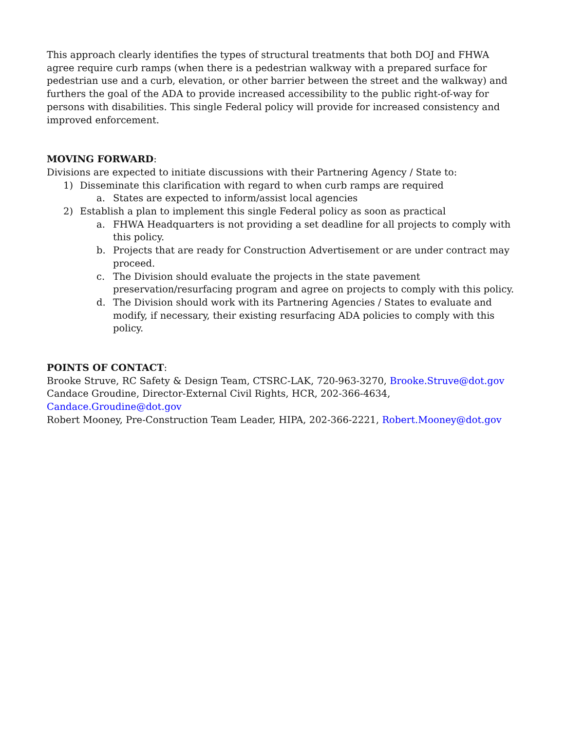This approach clearly identifies the types of structural treatments that both DOJ and FHWA agree require curb ramps (when there is a pedestrian walkway with a prepared surface for pedestrian use and a curb, elevation, or other barrier between the street and the walkway) and furthers the goal of the ADA to provide increased accessibility to the public right-of-way for persons with disabilities. This single Federal policy will provide for increased consistency and improved enforcement.
MOVING FORWARD:
Divisions are expected to initiate discussions with their Partnering Agency / State to:
1) Disseminate this clarification with regard to when curb ramps are required
a. States are expected to inform/assist local agencies
2) Establish a plan to implement this single Federal policy as soon as practical
a. FHWA Headquarters is not providing a set deadline for all projects to comply with this policy.
b. Projects that are ready for Construction Advertisement or are under contract may proceed.
c. The Division should evaluate the projects in the state pavement preservation/resurfacing program and agree on projects to comply with this policy.
d. The Division should work with its Partnering Agencies / States to evaluate and modify, if necessary, their existing resurfacing ADA policies to comply with this policy.
POINTS OF CONTACT:
Brooke Struve, RC Safety & Design Team, CTSRC-LAK, 720-963-3270, Brooke.Struve@dot.gov
Candace Groudine, Director-External Civil Rights, HCR, 202-366-4634, Candace.Groudine@dot.gov
Robert Mooney, Pre-Construction Team Leader, HIPA, 202-366-2221, Robert.Mooney@dot.gov